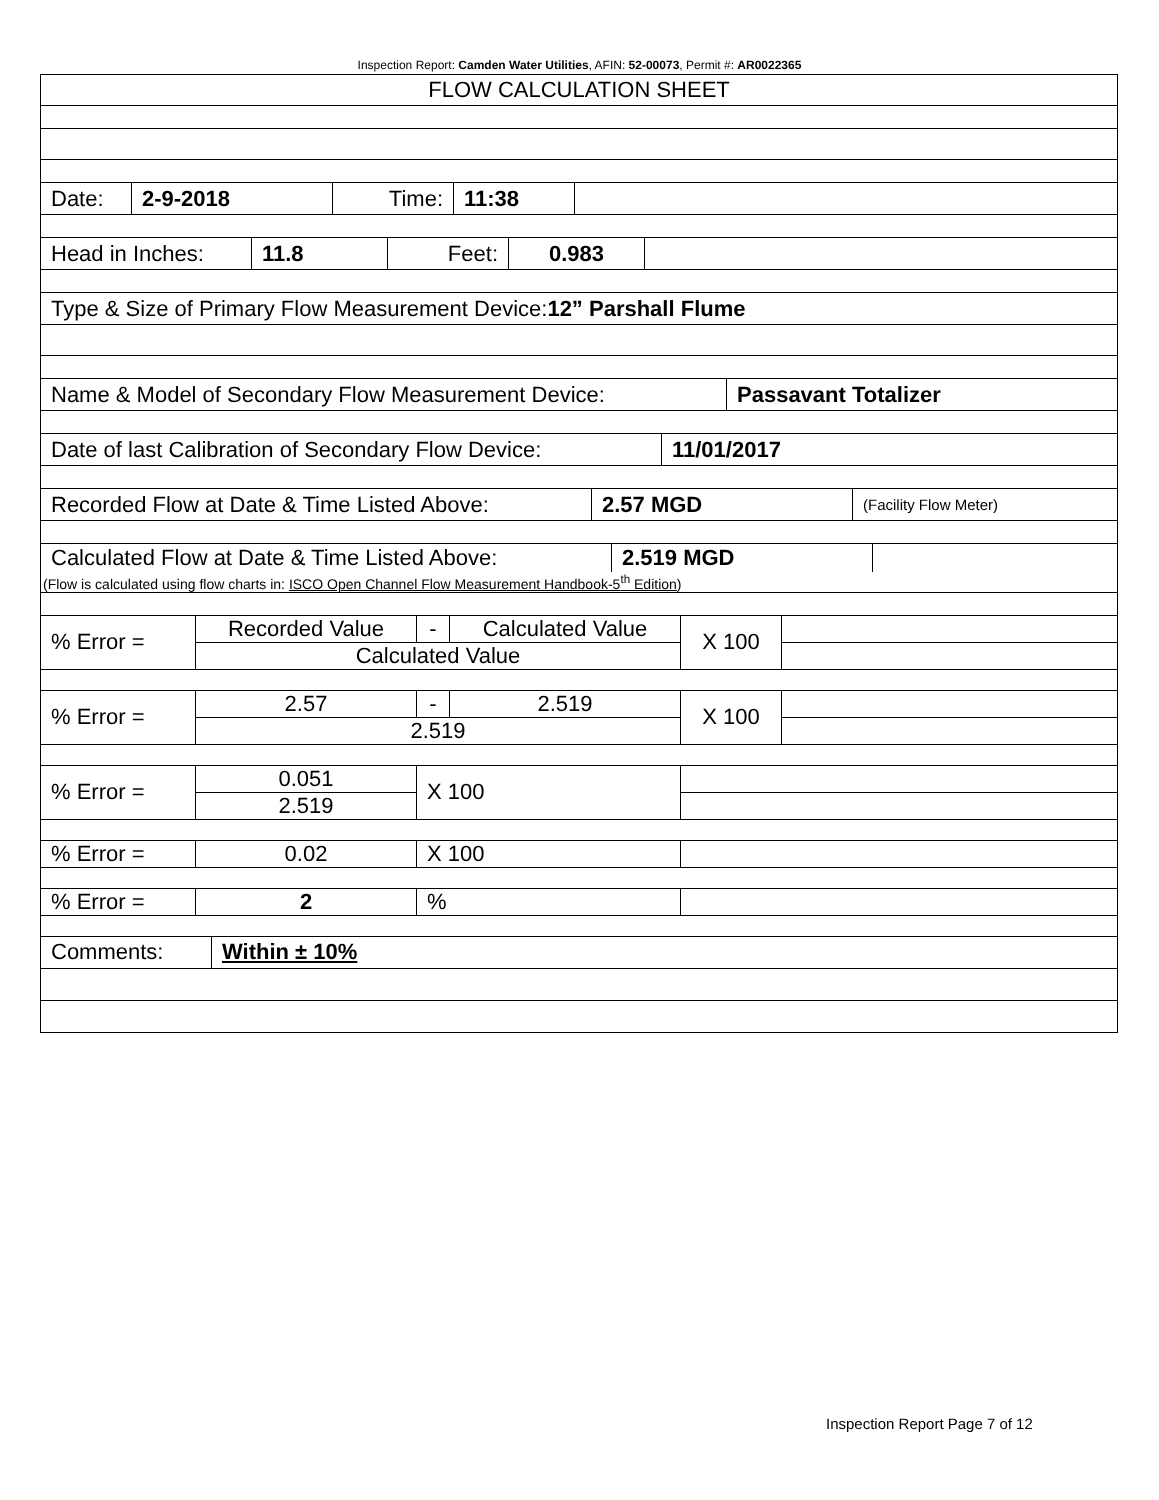Inspection Report: Camden Water Utilities, AFIN: 52-00073, Permit #: AR0022365
FLOW CALCULATION SHEET
Date: 2-9-2018 Time: 11:38
Head in Inches:
11.8 Feet: 0.983
Type & Size of Primary Flow Measurement Device:12” Parshall Flume
Name & Model of Secondary Flow Measurement Device: Passavant Totalizer
Date of last Calibration of Secondary Flow Device:
11/01/2017
Recorded Flow at Date & Time Listed Above:
2.57 MGD
(Facility Flow Meter)
Calculated Flow at Date & Time Listed Above:
2.519 MGD
(Flow is calculated using flow charts in: ISCO Open Channel Flow Measurement Handbook-5<sup>th</sup> Edition)
| % Error = | Recorded Value | - | Calculated Value | X 100 | |
| | Calculated Value | | | | |
| % Error = | 2.57 | - | 2.519 | X 100 | |
| | 2.519 | | | | |
| % Error = | 0.051 | X 100 | | | |
| | 2.519 | | | | |
| % Error = | 0.02 | X 100 | | | |
| % Error = | 2 | % | | | |
Comments: Within ± 10%
Inspection Report Page 7 of 12